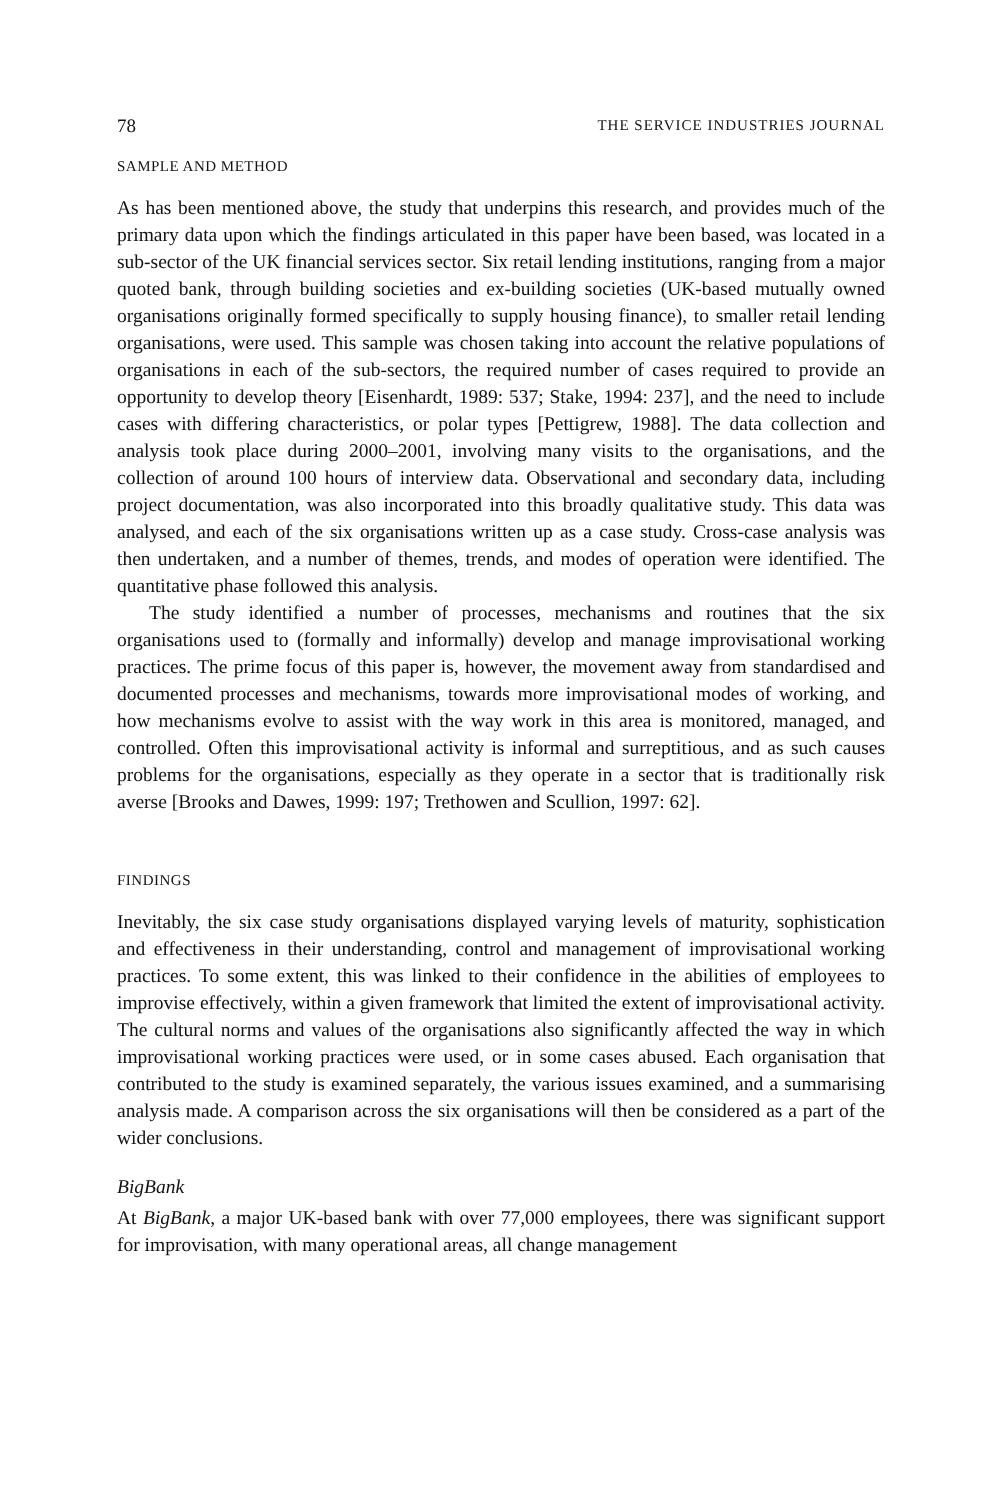78 THE SERVICE INDUSTRIES JOURNAL
SAMPLE AND METHOD
As has been mentioned above, the study that underpins this research, and provides much of the primary data upon which the findings articulated in this paper have been based, was located in a sub-sector of the UK financial services sector. Six retail lending institutions, ranging from a major quoted bank, through building societies and ex-building societies (UK-based mutually owned organisations originally formed specifically to supply housing finance), to smaller retail lending organisations, were used. This sample was chosen taking into account the relative populations of organisations in each of the sub-sectors, the required number of cases required to provide an opportunity to develop theory [Eisenhardt, 1989: 537; Stake, 1994: 237], and the need to include cases with differing characteristics, or polar types [Pettigrew, 1988]. The data collection and analysis took place during 2000–2001, involving many visits to the organisations, and the collection of around 100 hours of interview data. Observational and secondary data, including project documentation, was also incorporated into this broadly qualitative study. This data was analysed, and each of the six organisations written up as a case study. Cross-case analysis was then undertaken, and a number of themes, trends, and modes of operation were identified. The quantitative phase followed this analysis.
The study identified a number of processes, mechanisms and routines that the six organisations used to (formally and informally) develop and manage improvisational working practices. The prime focus of this paper is, however, the movement away from standardised and documented processes and mechanisms, towards more improvisational modes of working, and how mechanisms evolve to assist with the way work in this area is monitored, managed, and controlled. Often this improvisational activity is informal and surreptitious, and as such causes problems for the organisations, especially as they operate in a sector that is traditionally risk averse [Brooks and Dawes, 1999: 197; Trethowen and Scullion, 1997: 62].
FINDINGS
Inevitably, the six case study organisations displayed varying levels of maturity, sophistication and effectiveness in their understanding, control and management of improvisational working practices. To some extent, this was linked to their confidence in the abilities of employees to improvise effectively, within a given framework that limited the extent of improvisational activity. The cultural norms and values of the organisations also significantly affected the way in which improvisational working practices were used, or in some cases abused. Each organisation that contributed to the study is examined separately, the various issues examined, and a summarising analysis made. A comparison across the six organisations will then be considered as a part of the wider conclusions.
BigBank
At BigBank, a major UK-based bank with over 77,000 employees, there was significant support for improvisation, with many operational areas, all change management